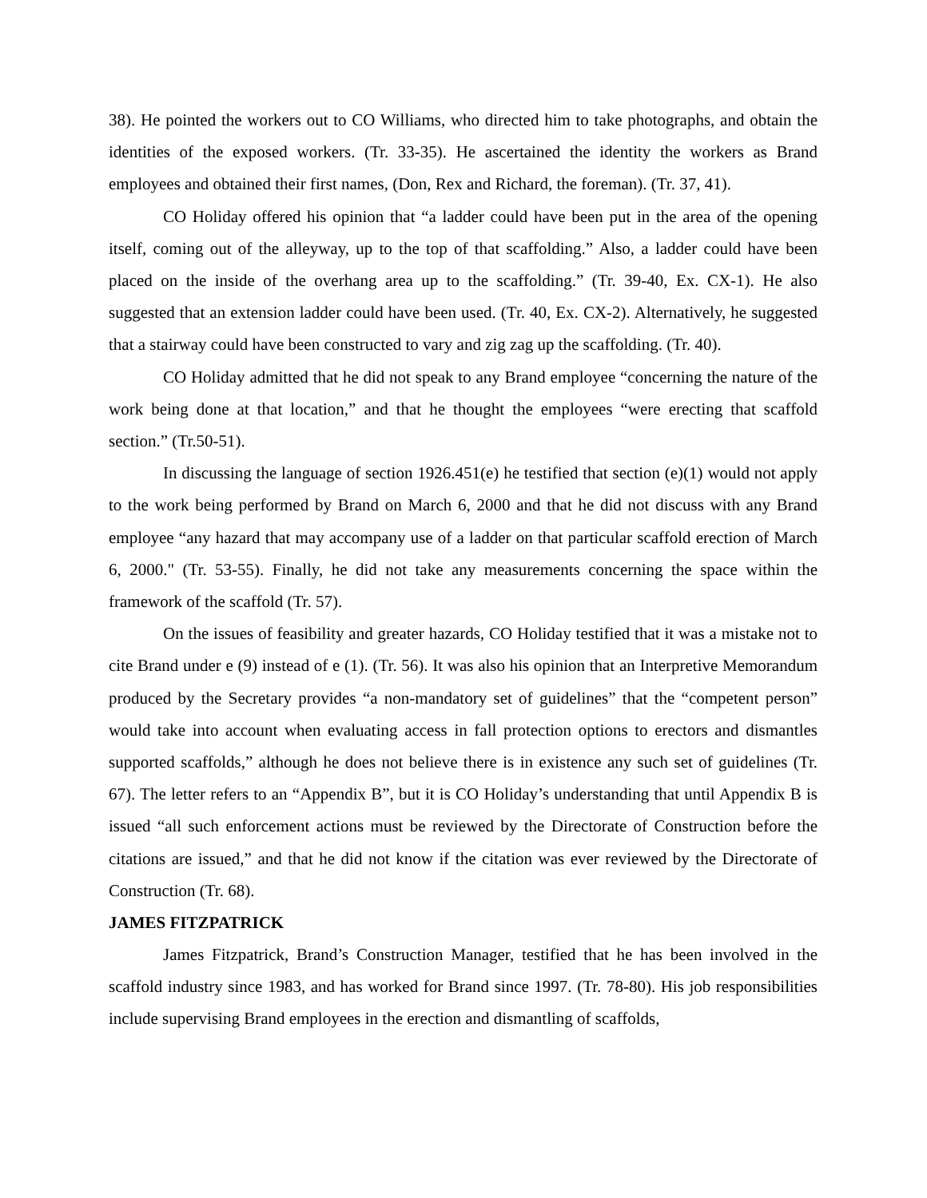38). He pointed the workers out to CO Williams, who directed him to take photographs, and obtain the identities of the exposed workers. (Tr. 33-35). He ascertained the identity the workers as Brand employees and obtained their first names, (Don, Rex and Richard, the foreman). (Tr. 37, 41).
CO Holiday offered his opinion that “a ladder could have been put in the area of the opening itself, coming out of the alleyway, up to the top of that scaffolding.” Also, a ladder could have been placed on the inside of the overhang area up to the scaffolding.” (Tr. 39-40, Ex. CX-1). He also suggested that an extension ladder could have been used. (Tr. 40, Ex. CX-2). Alternatively, he suggested that a stairway could have been constructed to vary and zig zag up the scaffolding. (Tr. 40).
CO Holiday admitted that he did not speak to any Brand employee “concerning the nature of the work being done at that location,” and that he thought the employees “were erecting that scaffold section.” (Tr.50-51).
In discussing the language of section 1926.451(e) he testified that section (e)(1) would not apply to the work being performed by Brand on March 6, 2000 and that he did not discuss with any Brand employee “any hazard that may accompany use of a ladder on that particular scaffold erection of March 6, 2000." (Tr. 53-55). Finally, he did not take any measurements concerning the space within the framework of the scaffold (Tr. 57).
On the issues of feasibility and greater hazards, CO Holiday testified that it was a mistake not to cite Brand under e (9) instead of e (1). (Tr. 56). It was also his opinion that an Interpretive Memorandum produced by the Secretary provides “a non-mandatory set of guidelines” that the “competent person” would take into account when evaluating access in fall protection options to erectors and dismantles supported scaffolds,” although he does not believe there is in existence any such set of guidelines (Tr. 67). The letter refers to an “Appendix B”, but it is CO Holiday’s understanding that until Appendix B is issued “all such enforcement actions must be reviewed by the Directorate of Construction before the citations are issued,” and that he did not know if the citation was ever reviewed by the Directorate of Construction (Tr. 68).
JAMES FITZPATRICK
James Fitzpatrick, Brand’s Construction Manager, testified that he has been involved in the scaffold industry since 1983, and has worked for Brand since 1997. (Tr. 78-80). His job responsibilities include supervising Brand employees in the erection and dismantling of scaffolds,